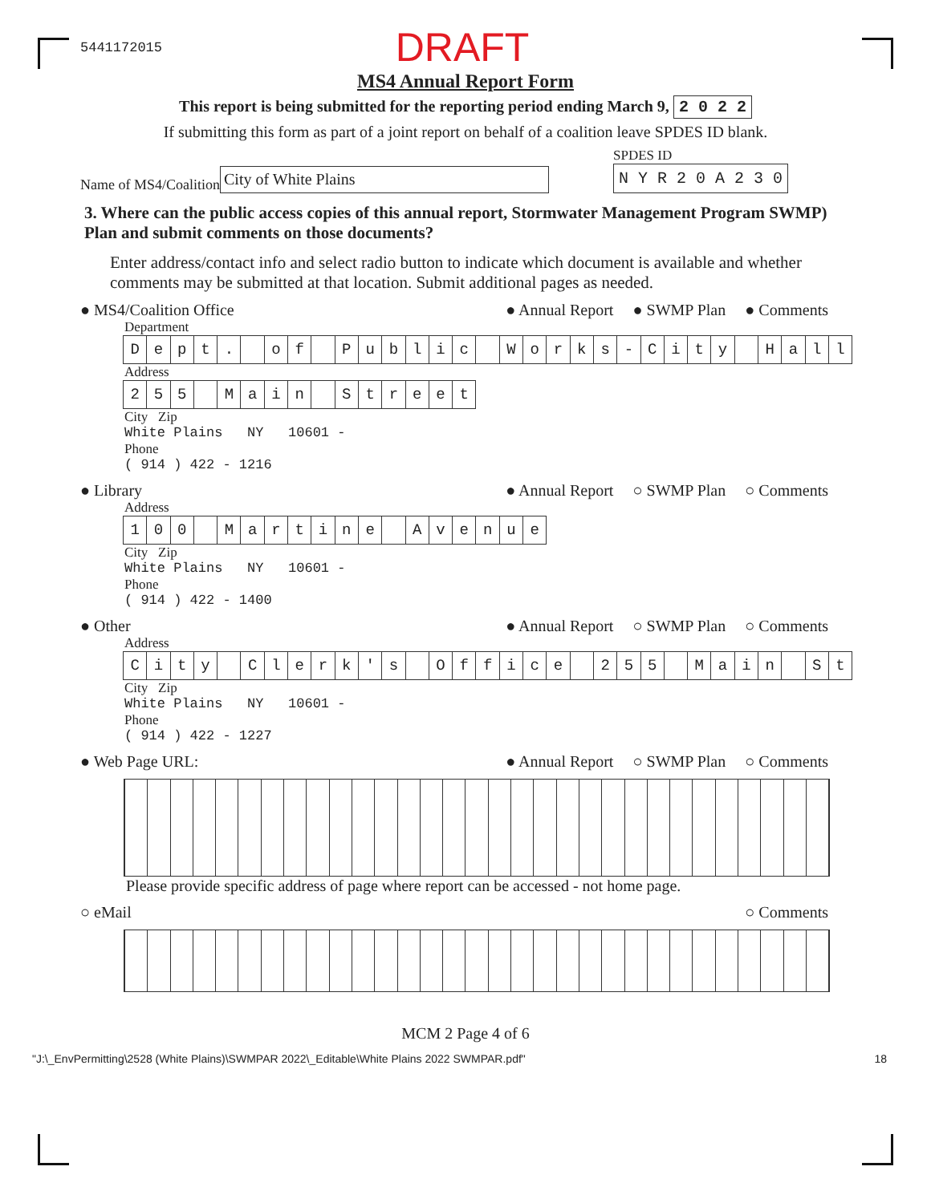5441172015 DRAFT
MS4 Annual Report Form
This report is being submitted for the reporting period ending March 9, 2 0 2 2
If submitting this form as part of a joint report on behalf of a coalition leave SPDES ID blank.
Name of MS4/Coalition City of White Plains
SPDES ID
N Y R 2 0 A 2 3 0
3. Where can the public access copies of this annual report, Stormwater Management Program SWMP) Plan and submit comments on those documents?
Enter address/contact info and select radio button to indicate which document is available and whether comments may be submitted at that location. Submit additional pages as needed.
● MS4/Coalition Office ● Annual Report ● SWMP Plan ● Comments
Department
Dept. of Public Works - City Hall
Address
255 Main Street
City Zip
White Plains NY 10601 -
Phone
( 914 ) 422 - 1216
● Library ● Annual Report ○ SWMP Plan ○ Comments
Address
100 Martine Avenue
City Zip
White Plains NY 10601 -
Phone
( 914 ) 422 - 1400
● Other ● Annual Report ○ SWMP Plan ○ Comments
Address
City Clerk ' s Office 255 Main St
City Zip
White Plains NY 10601 -
Phone
( 914 ) 422 - 1227
● Web Page URL: ● Annual Report ○ SWMP Plan ○ Comments
Please provide specific address of page where report can be accessed - not home page.
○ eMail ○ Comments
MCM 2 Page 4 of 6
"J:\_EnvPermitting\2528 (White Plains)\SWMPAR 2022\_Editable\White Plains 2022 SWMPAR.pdf" 18